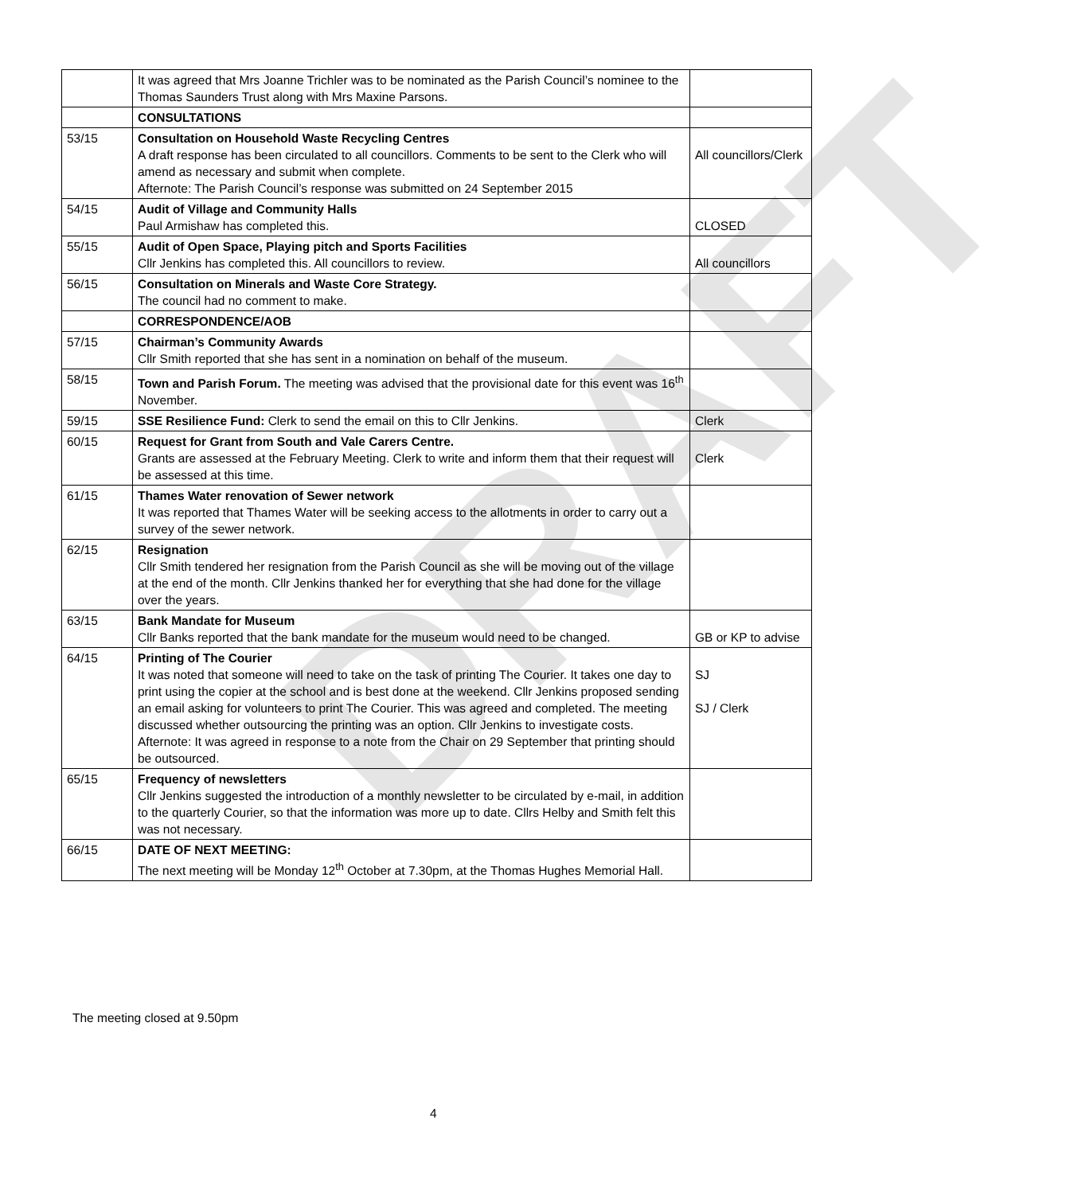DRAFT
| | It was agreed that Mrs Joanne Trichler was to be nominated as the Parish Council’s nominee to the Thomas Saunders Trust along with Mrs Maxine Parsons. | |
| | CONSULTATIONS | |
| 53/15 | Consultation on Household Waste Recycling Centres A draft response has been circulated to all councillors. Comments to be sent to the Clerk who will amend as necessary and submit when complete. Afternote: The Parish Council’s response was submitted on 24 September 2015 | All councillors/Clerk |
| 54/15 | Audit of Village and Community Halls Paul Armishaw has completed this. | CLOSED |
| 55/15 | Audit of Open Space, Playing pitch and Sports Facilities Cllr Jenkins has completed this. All councillors to review. | All councillors |
| 56/15 | Consultation on Minerals and Waste Core Strategy. The council had no comment to make. | |
| | CORRESPONDENCE/AOB | |
| 57/15 | Chairman’s Community Awards Cllr Smith reported that she has sent in a nomination on behalf of the museum. | |
| 58/15 | Town and Parish Forum. The meeting was advised that the provisional date for this event was 16<sup>th</sup> November. | |
| 59/15 | SSE Resilience Fund: Clerk to send the email on this to Cllr Jenkins. | Clerk |
| 60/15 | Request for Grant from South and Vale Carers Centre. Grants are assessed at the February Meeting. Clerk to write and inform them that their request will be assessed at this time. | Clerk |
| 61/15 | Thames Water renovation of Sewer network It was reported that Thames Water will be seeking access to the allotments in order to carry out a survey of the sewer network. | |
| 62/15 | Resignation Cllr Smith tendered her resignation from the Parish Council as she will be moving out of the village at the end of the month. Cllr Jenkins thanked her for everything that she had done for the village over the years. | |
| 63/15 | Bank Mandate for Museum Cllr Banks reported that the bank mandate for the museum would need to be changed. | GB or KP to advise |
| 64/15 | Printing of The Courier It was noted that someone will need to take on the task of printing The Courier. It takes one day to print using the copier at the school and is best done at the weekend. Cllr Jenkins proposed sending an email asking for volunteers to print The Courier. This was agreed and completed. The meeting discussed whether outsourcing the printing was an option. Cllr Jenkins to investigate costs. Afternote: It was agreed in response to a note from the Chair on 29 September that printing should be outsourced. | SJ SJ / Clerk |
| 65/15 | Frequency of newsletters Cllr Jenkins suggested the introduction of a monthly newsletter to be circulated by e-mail, in addition to the quarterly Courier, so that the information was more up to date. Cllrs Helby and Smith felt this was not necessary. | |
| 66/15 | DATE OF NEXT MEETING: The next meeting will be Monday 12<sup>th</sup> October at 7.30pm, at the Thomas Hughes Memorial Hall. | |
The meeting closed at 9.50pm
4